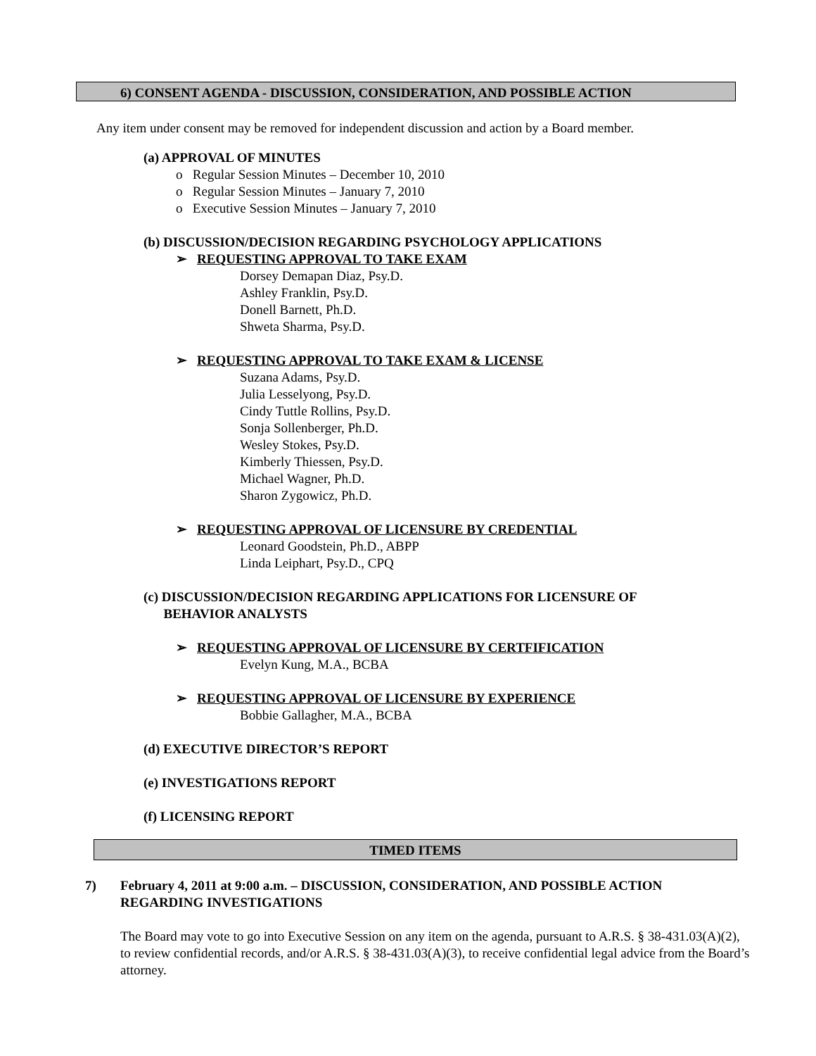6) CONSENT AGENDA - DISCUSSION, CONSIDERATION, AND POSSIBLE ACTION
Any item under consent may be removed for independent discussion and action by a Board member.
(a) APPROVAL OF MINUTES
o Regular Session Minutes – December 10, 2010
o Regular Session Minutes – January 7, 2010
o Executive Session Minutes – January 7, 2010
(b) DISCUSSION/DECISION REGARDING PSYCHOLOGY APPLICATIONS
➢ REQUESTING APPROVAL TO TAKE EXAM
Dorsey Demapan Diaz, Psy.D.
Ashley Franklin, Psy.D.
Donell Barnett, Ph.D.
Shweta Sharma, Psy.D.
➢ REQUESTING APPROVAL TO TAKE EXAM & LICENSE
Suzana Adams, Psy.D.
Julia Lesselyong, Psy.D.
Cindy Tuttle Rollins, Psy.D.
Sonja Sollenberger, Ph.D.
Wesley Stokes, Psy.D.
Kimberly Thiessen, Psy.D.
Michael Wagner, Ph.D.
Sharon Zygowicz, Ph.D.
➢ REQUESTING APPROVAL OF LICENSURE BY CREDENTIAL
Leonard Goodstein, Ph.D., ABPP
Linda Leiphart, Psy.D., CPQ
(c) DISCUSSION/DECISION REGARDING APPLICATIONS FOR LICENSURE OF
BEHAVIOR ANALYSTS
➢ REQUESTING APPROVAL OF LICENSURE BY CERTFIFICATION
Evelyn Kung, M.A., BCBA
➢ REQUESTING APPROVAL OF LICENSURE BY EXPERIENCE
Bobbie Gallagher, M.A., BCBA
(d) EXECUTIVE DIRECTOR’S REPORT
(e) INVESTIGATIONS REPORT
(f) LICENSING REPORT
TIMED ITEMS
7) February 4, 2011 at 9:00 a.m. – DISCUSSION, CONSIDERATION, AND POSSIBLE ACTION REGARDING INVESTIGATIONS
The Board may vote to go into Executive Session on any item on the agenda, pursuant to A.R.S. § 38-431.03(A)(2), to review confidential records, and/or A.R.S. § 38-431.03(A)(3), to receive confidential legal advice from the Board’s attorney.